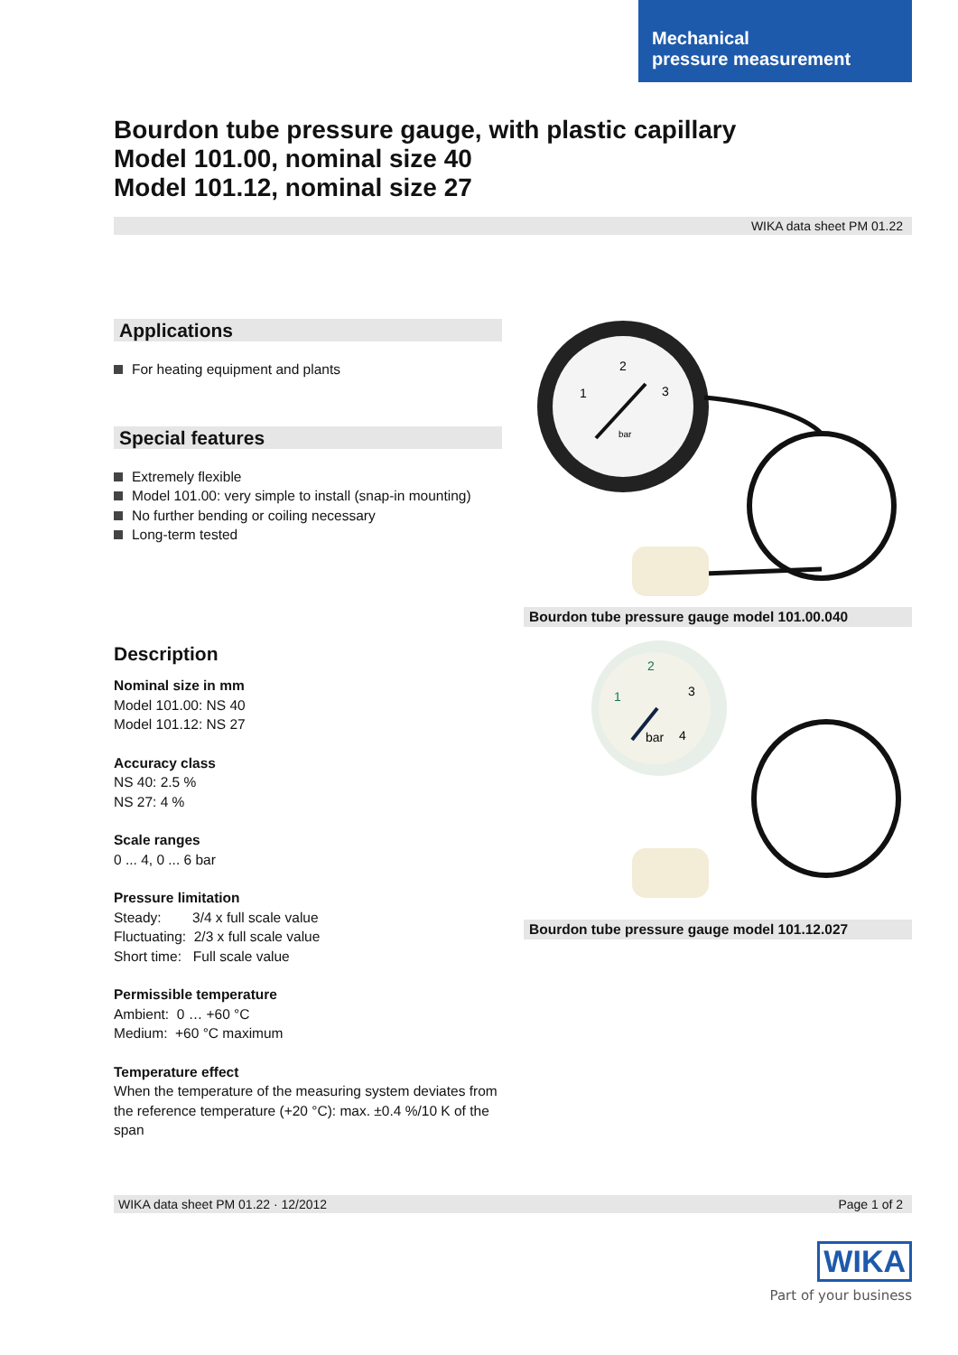Mechanical
pressure measurement
Bourdon tube pressure gauge, with plastic capillary
Model 101.00, nominal size 40
Model 101.12, nominal size 27
WIKA data sheet PM 01.22
Applications
For heating equipment and plants
Special features
Extremely flexible
Model 101.00: very simple to install (snap-in mounting)
No further bending or coiling necessary
Long-term tested
Description
Nominal size in mm
Model 101.00: NS 40
Model 101.12: NS 27
Accuracy class
NS 40: 2.5 %
NS 27: 4 %
Scale ranges
0 ... 4, 0 ... 6 bar
Pressure limitation
Steady: 3/4 x full scale value
Fluctuating: 2/3 x full scale value
Short time: Full scale value
Permissible temperature
Ambient: 0 … +60 °C
Medium: +60 °C maximum
Temperature effect
When the temperature of the measuring system deviates from the reference temperature (+20 °C): max. ±0.4 %/10 K of the span
2
1
3
bar
Bourdon tube pressure gauge model 101.00.040
2
1
3
bar
4
Bourdon tube pressure gauge model 101.12.027
WIKA data sheet PM 01.22 · 12/2012 Page 1 of 2
WIKA
Part of your business